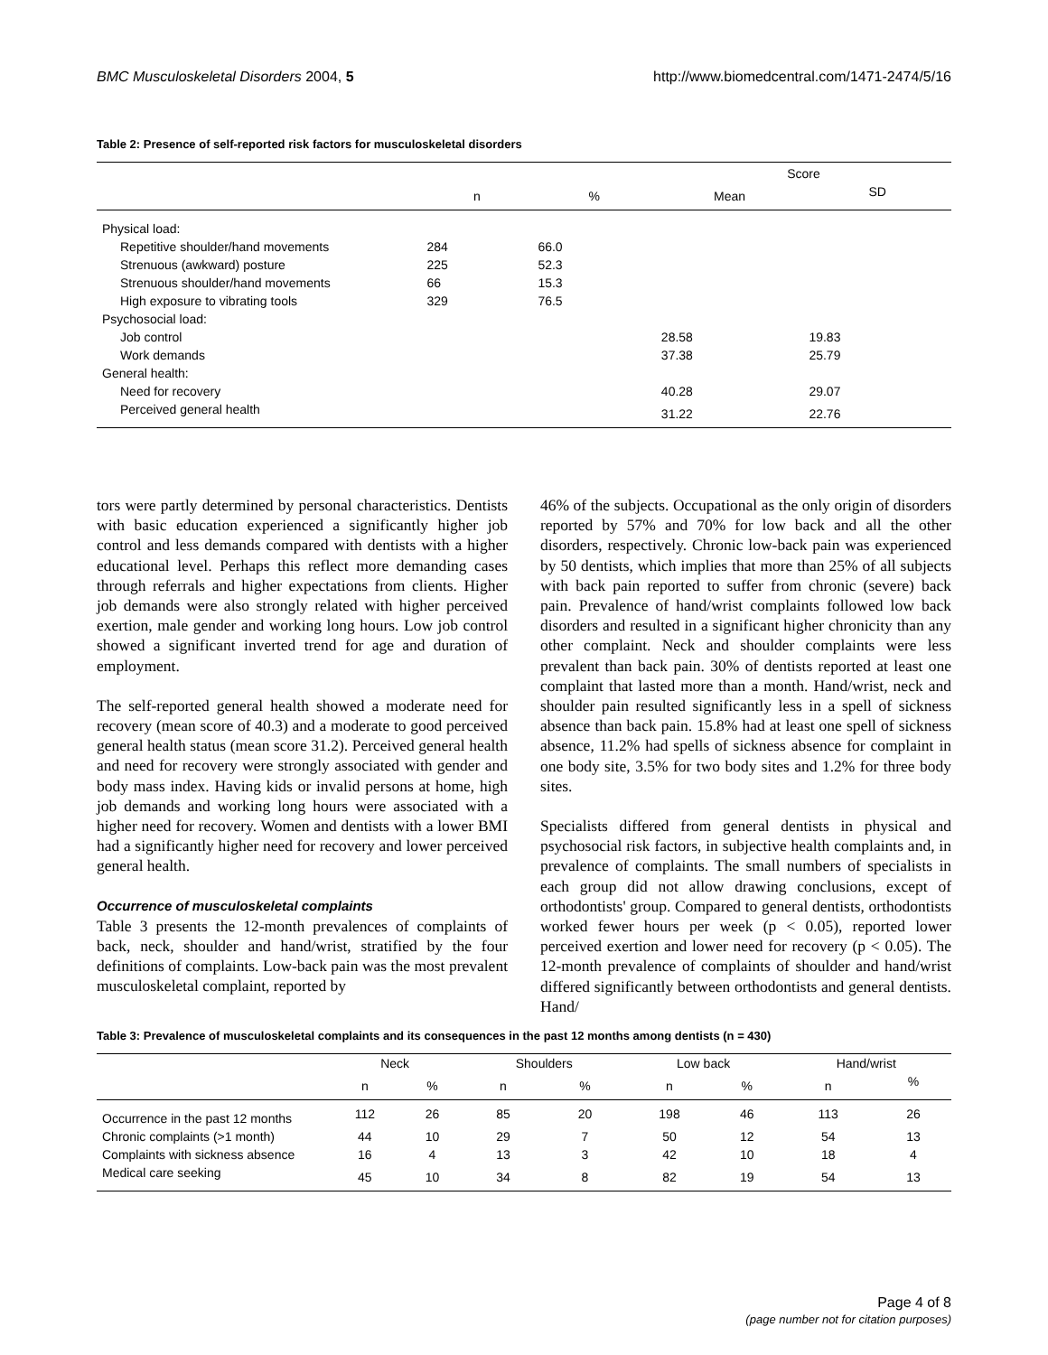BMC Musculoskeletal Disorders 2004, 5 http://www.biomedcentral.com/1471-2474/5/16
Table 2: Presence of self-reported risk factors for musculoskeletal disorders
| | | | Score | |
| --- | --- | --- | --- | --- |
| | n | % | Mean | SD |
| Physical load: | | | | |
| Repetitive shoulder/hand movements | 284 | 66.0 | | |
| Strenuous (awkward) posture | 225 | 52.3 | | |
| Strenuous shoulder/hand movements | 66 | 15.3 | | |
| High exposure to vibrating tools | 329 | 76.5 | | |
| Psychosocial load: | | | | |
| Job control | | | 28.58 | 19.83 |
| Work demands | | | 37.38 | 25.79 |
| General health: | | | | |
| Need for recovery | | | 40.28 | 29.07 |
| Perceived general health | | | 31.22 | 22.76 |
tors were partly determined by personal characteristics. Dentists with basic education experienced a significantly higher job control and less demands compared with dentists with a higher educational level. Perhaps this reflect more demanding cases through referrals and higher expectations from clients. Higher job demands were also strongly related with higher perceived exertion, male gender and working long hours. Low job control showed a significant inverted trend for age and duration of employment.
The self-reported general health showed a moderate need for recovery (mean score of 40.3) and a moderate to good perceived general health status (mean score 31.2). Perceived general health and need for recovery were strongly associated with gender and body mass index. Having kids or invalid persons at home, high job demands and working long hours were associated with a higher need for recovery. Women and dentists with a lower BMI had a significantly higher need for recovery and lower perceived general health.
Occurrence of musculoskeletal complaints
Table 3 presents the 12-month prevalences of complaints of back, neck, shoulder and hand/wrist, stratified by the four definitions of complaints. Low-back pain was the most prevalent musculoskeletal complaint, reported by
46% of the subjects. Occupational as the only origin of disorders reported by 57% and 70% for low back and all the other disorders, respectively. Chronic low-back pain was experienced by 50 dentists, which implies that more than 25% of all subjects with back pain reported to suffer from chronic (severe) back pain. Prevalence of hand/wrist complaints followed low back disorders and resulted in a significant higher chronicity than any other complaint. Neck and shoulder complaints were less prevalent than back pain. 30% of dentists reported at least one complaint that lasted more than a month. Hand/wrist, neck and shoulder pain resulted significantly less in a spell of sickness absence than back pain. 15.8% had at least one spell of sickness absence, 11.2% had spells of sickness absence for complaint in one body site, 3.5% for two body sites and 1.2% for three body sites.
Specialists differed from general dentists in physical and psychosocial risk factors, in subjective health complaints and, in prevalence of complaints. The small numbers of specialists in each group did not allow drawing conclusions, except of orthodontists' group. Compared to general dentists, orthodontists worked fewer hours per week (p < 0.05), reported lower perceived exertion and lower need for recovery (p < 0.05). The 12-month prevalence of complaints of shoulder and hand/wrist differed significantly between orthodontists and general dentists. Hand/
Table 3: Prevalence of musculoskeletal complaints and its consequences in the past 12 months among dentists (n = 430)
| | Neck | | Shoulders | | Low back | | Hand/wrist | |
| --- | --- | --- | --- | --- | --- | --- | --- | --- |
| | n | % | n | % | n | % | n | % |
| Occurrence in the past 12 months | 112 | 26 | 85 | 20 | 198 | 46 | 113 | 26 |
| Chronic complaints (>1 month) | 44 | 10 | 29 | 7 | 50 | 12 | 54 | 13 |
| Complaints with sickness absence | 16 | 4 | 13 | 3 | 42 | 10 | 18 | 4 |
| Medical care seeking | 45 | 10 | 34 | 8 | 82 | 19 | 54 | 13 |
Page 4 of 8
(page number not for citation purposes)